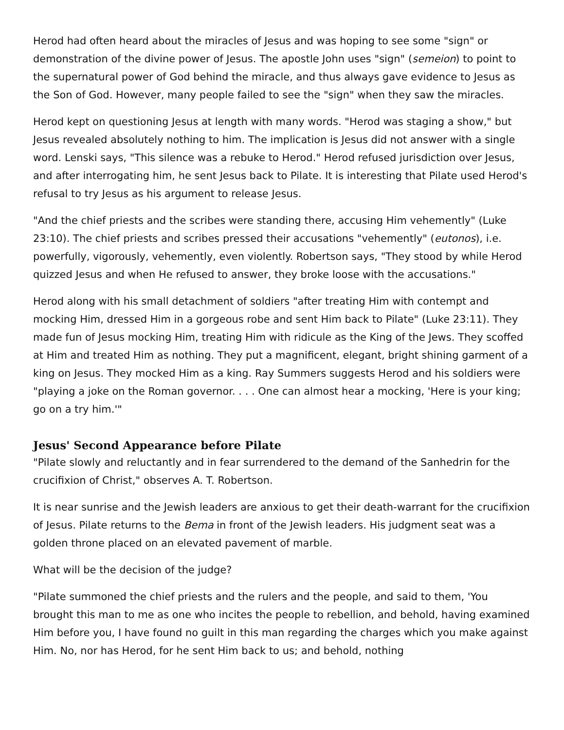Herod had often heard about the miracles of Jesus and was hoping to see some "sign" or demonstration of the divine power of Jesus. The apostle John uses "sign" (semeion) to point to the supernatural power of God behind the miracle, and thus always gave evidence to Jesus as the Son of God. However, many people failed to see the "sign" when they saw the miracles.
Herod kept on questioning Jesus at length with many words. "Herod was staging a show," but Jesus revealed absolutely nothing to him. The implication is Jesus did not answer with a single word. Lenski says, "This silence was a rebuke to Herod." Herod refused jurisdiction over Jesus, and after interrogating him, he sent Jesus back to Pilate. It is interesting that Pilate used Herod's refusal to try Jesus as his argument to release Jesus.
"And the chief priests and the scribes were standing there, accusing Him vehemently" (Luke 23:10). The chief priests and scribes pressed their accusations "vehemently" (eutonos), i.e. powerfully, vigorously, vehemently, even violently. Robertson says, "They stood by while Herod quizzed Jesus and when He refused to answer, they broke loose with the accusations."
Herod along with his small detachment of soldiers "after treating Him with contempt and mocking Him, dressed Him in a gorgeous robe and sent Him back to Pilate" (Luke 23:11). They made fun of Jesus mocking Him, treating Him with ridicule as the King of the Jews. They scoffed at Him and treated Him as nothing. They put a magnificent, elegant, bright shining garment of a king on Jesus. They mocked Him as a king. Ray Summers suggests Herod and his soldiers were "playing a joke on the Roman governor. . . . One can almost hear a mocking, 'Here is your king; go on a try him.'"
Jesus' Second Appearance before Pilate
"Pilate slowly and reluctantly and in fear surrendered to the demand of the Sanhedrin for the crucifixion of Christ," observes A. T. Robertson.
It is near sunrise and the Jewish leaders are anxious to get their death-warrant for the crucifixion of Jesus. Pilate returns to the Bema in front of the Jewish leaders. His judgment seat was a golden throne placed on an elevated pavement of marble.
What will be the decision of the judge?
"Pilate summoned the chief priests and the rulers and the people, and said to them, 'You brought this man to me as one who incites the people to rebellion, and behold, having examined Him before you, I have found no guilt in this man regarding the charges which you make against Him. No, nor has Herod, for he sent Him back to us; and behold, nothing